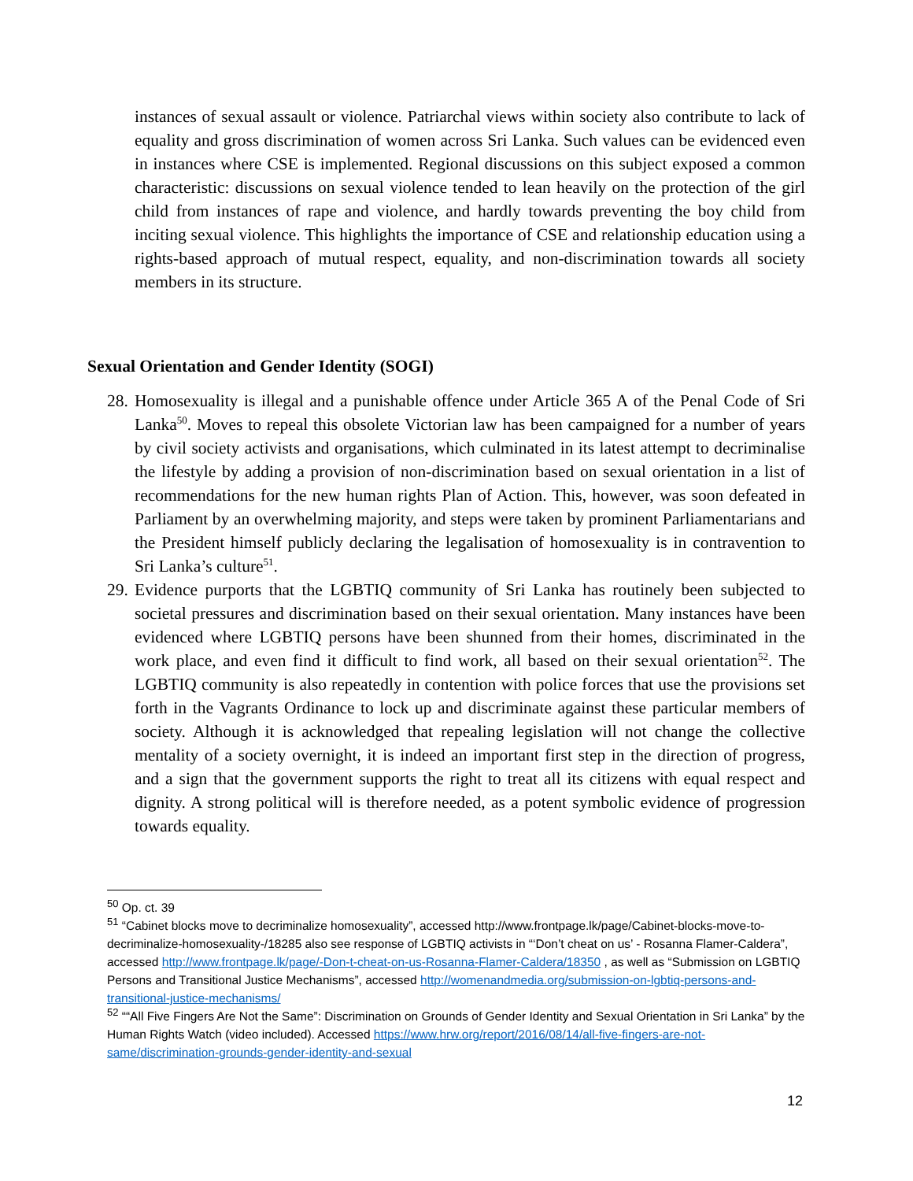instances of sexual assault or violence. Patriarchal views within society also contribute to lack of equality and gross discrimination of women across Sri Lanka. Such values can be evidenced even in instances where CSE is implemented. Regional discussions on this subject exposed a common characteristic: discussions on sexual violence tended to lean heavily on the protection of the girl child from instances of rape and violence, and hardly towards preventing the boy child from inciting sexual violence. This highlights the importance of CSE and relationship education using a rights-based approach of mutual respect, equality, and non-discrimination towards all society members in its structure.
Sexual Orientation and Gender Identity (SOGI)
28.
Homosexuality is illegal and a punishable offence under Article 365 A of the Penal Code of Sri Lanka<sup>50</sup>. Moves to repeal this obsolete Victorian law has been campaigned for a number of years by civil society activists and organisations, which culminated in its latest attempt to decriminalise the lifestyle by adding a provision of non-discrimination based on sexual orientation in a list of recommendations for the new human rights Plan of Action. This, however, was soon defeated in Parliament by an overwhelming majority, and steps were taken by prominent Parliamentarians and the President himself publicly declaring the legalisation of homosexuality is in contravention to Sri Lanka’s culture<sup>51</sup>.
29.
Evidence purports that the LGBTIQ community of Sri Lanka has routinely been subjected to societal pressures and discrimination based on their sexual orientation. Many instances have been evidenced where LGBTIQ persons have been shunned from their homes, discriminated in the work place, and even find it difficult to find work, all based on their sexual orientation<sup>52</sup>. The LGBTIQ community is also repeatedly in contention with police forces that use the provisions set forth in the Vagrants Ordinance to lock up and discriminate against these particular members of society. Although it is acknowledged that repealing legislation will not change the collective mentality of a society overnight, it is indeed an important first step in the direction of progress, and a sign that the government supports the right to treat all its citizens with equal respect and dignity. A strong political will is therefore needed, as a potent symbolic evidence of progression towards equality.
<sup>50</sup> Op. ct. 39
<sup>51</sup> “Cabinet blocks move to decriminalize homosexuality”, accessed http://www.frontpage.lk/page/Cabinet-blocks-move-to-decriminalize-homosexuality-/18285 also see response of LGBTIQ activists in “‘Don’t cheat on us’ - Rosanna Flamer-Caldera”, accessed http://www.frontpage.lk/page/-Don-t-cheat-on-us-Rosanna-Flamer-Caldera/18350 , as well as “Submission on LGBTIQ Persons and Transitional Justice Mechanisms”, accessed http://womenandmedia.org/submission-on-lgbtiq-persons-and-transitional-justice-mechanisms/
<sup>52</sup> ““All Five Fingers Are Not the Same”: Discrimination on Grounds of Gender Identity and Sexual Orientation in Sri Lanka” by the Human Rights Watch (video included). Accessed https://www.hrw.org/report/2016/08/14/all-five-fingers-are-not-same/discrimination-grounds-gender-identity-and-sexual
12